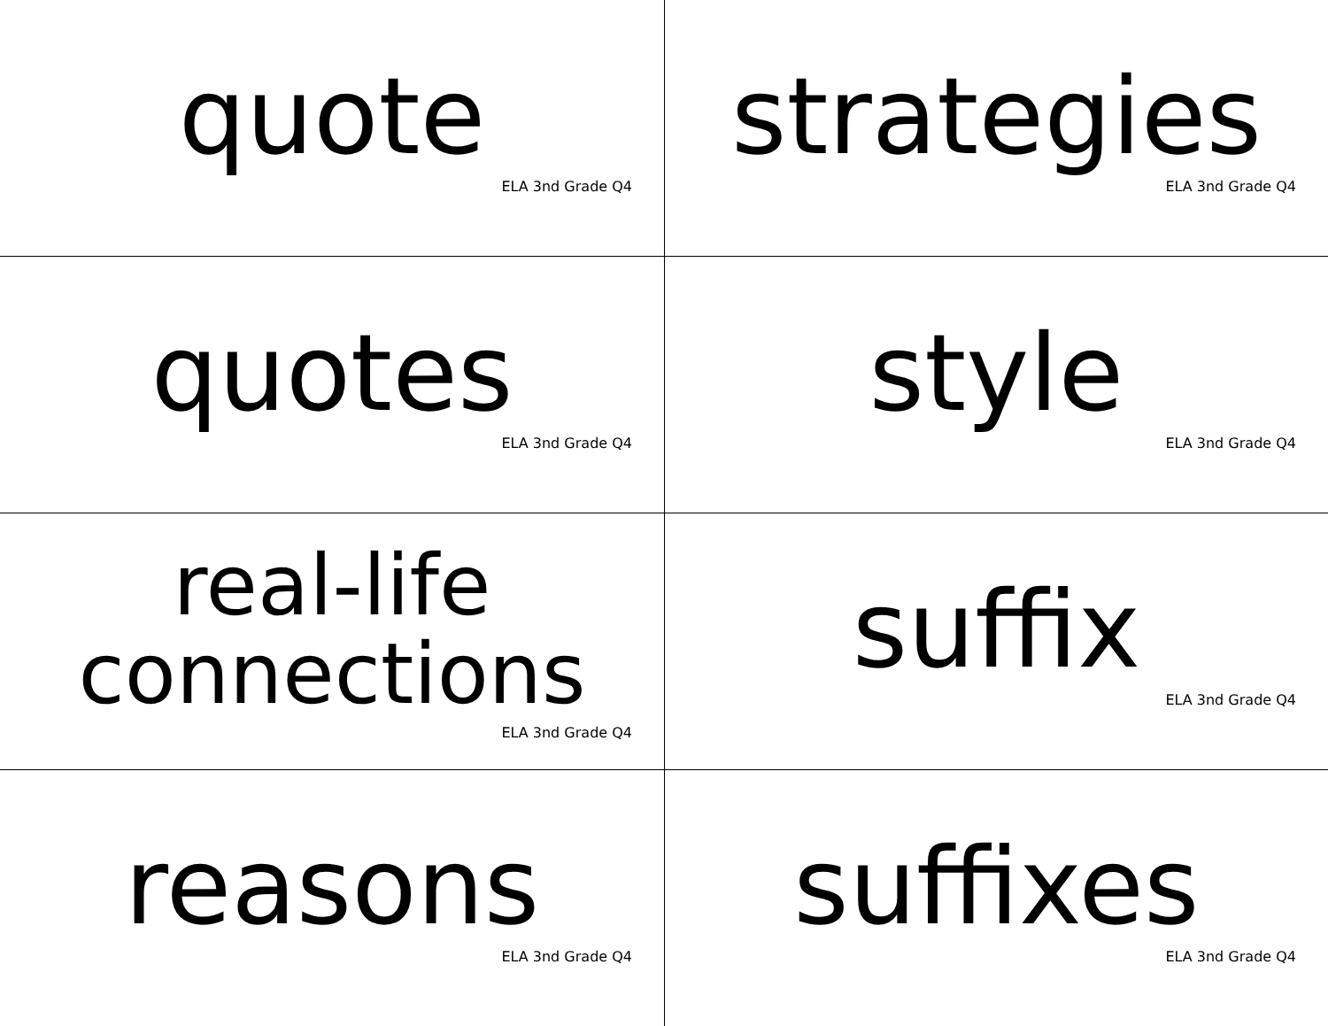| quote ELA 3nd Grade Q4 | strategies ELA 3nd Grade Q4 |
| quotes ELA 3nd Grade Q4 | style ELA 3nd Grade Q4 |
| real-life connections ELA 3nd Grade Q4 | suffix ELA 3nd Grade Q4 |
| reasons ELA 3nd Grade Q4 | suffixes ELA 3nd Grade Q4 |